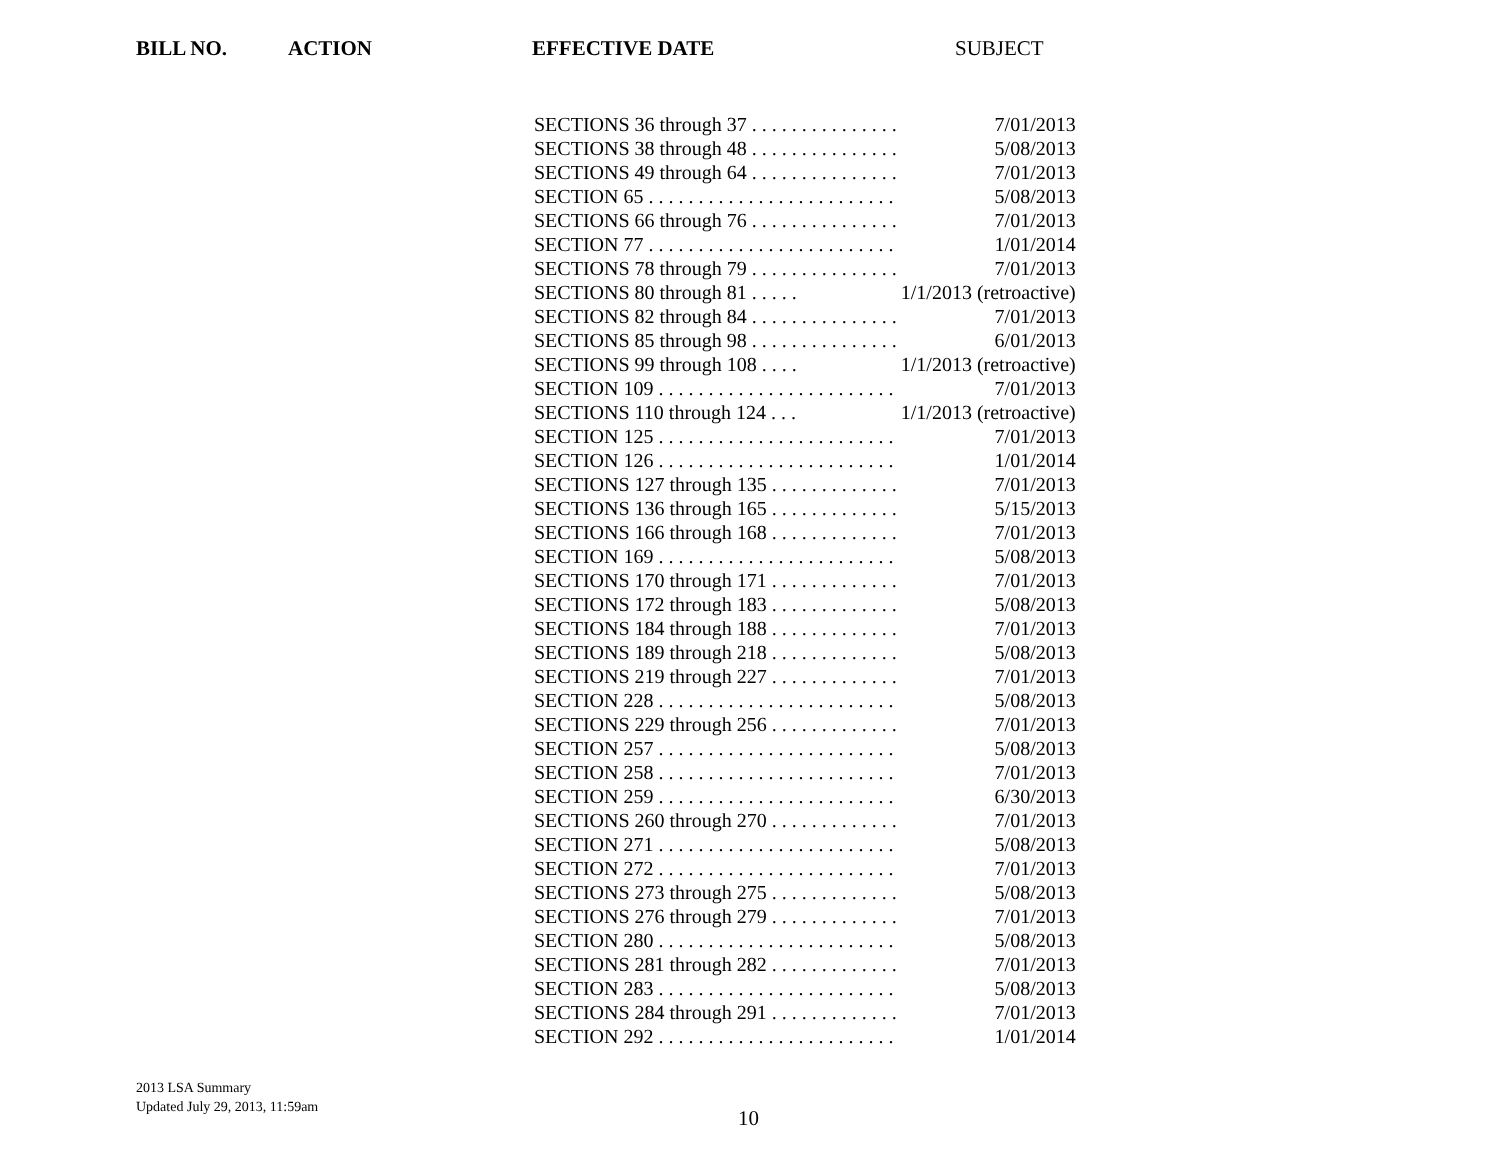BILL NO. ACTION EFFECTIVE DATE SUBJECT
| SECTIONS 36 through 37 . . . . . . . . . . . . . . . | 7/01/2013 |
| SECTIONS 38 through 48 . . . . . . . . . . . . . . . | 5/08/2013 |
| SECTIONS 49 through 64 . . . . . . . . . . . . . . . | 7/01/2013 |
| SECTION 65 . . . . . . . . . . . . . . . . . . . . . . . . . | 5/08/2013 |
| SECTIONS 66 through 76 . . . . . . . . . . . . . . . | 7/01/2013 |
| SECTION 77 . . . . . . . . . . . . . . . . . . . . . . . . . | 1/01/2014 |
| SECTIONS 78 through 79 . . . . . . . . . . . . . . . | 7/01/2013 |
| SECTIONS 80 through 81 . . . . . | 1/1/2013 (retroactive) |
| SECTIONS 82 through 84 . . . . . . . . . . . . . . . | 7/01/2013 |
| SECTIONS 85 through 98 . . . . . . . . . . . . . . . | 6/01/2013 |
| SECTIONS 99 through 108 . . . . | 1/1/2013 (retroactive) |
| SECTION 109 . . . . . . . . . . . . . . . . . . . . . . . . | 7/01/2013 |
| SECTIONS 110 through 124 . . . | 1/1/2013 (retroactive) |
| SECTION 125 . . . . . . . . . . . . . . . . . . . . . . . . | 7/01/2013 |
| SECTION 126 . . . . . . . . . . . . . . . . . . . . . . . . | 1/01/2014 |
| SECTIONS 127 through 135 . . . . . . . . . . . . . | 7/01/2013 |
| SECTIONS 136 through 165 . . . . . . . . . . . . . | 5/15/2013 |
| SECTIONS 166 through 168 . . . . . . . . . . . . . | 7/01/2013 |
| SECTION 169 . . . . . . . . . . . . . . . . . . . . . . . . | 5/08/2013 |
| SECTIONS 170 through 171 . . . . . . . . . . . . . | 7/01/2013 |
| SECTIONS 172 through 183 . . . . . . . . . . . . . | 5/08/2013 |
| SECTIONS 184 through 188 . . . . . . . . . . . . . | 7/01/2013 |
| SECTIONS 189 through 218 . . . . . . . . . . . . . | 5/08/2013 |
| SECTIONS 219 through 227 . . . . . . . . . . . . . | 7/01/2013 |
| SECTION 228 . . . . . . . . . . . . . . . . . . . . . . . . | 5/08/2013 |
| SECTIONS 229 through 256 . . . . . . . . . . . . . | 7/01/2013 |
| SECTION 257 . . . . . . . . . . . . . . . . . . . . . . . . | 5/08/2013 |
| SECTION 258 . . . . . . . . . . . . . . . . . . . . . . . . | 7/01/2013 |
| SECTION 259 . . . . . . . . . . . . . . . . . . . . . . . . | 6/30/2013 |
| SECTIONS 260 through 270 . . . . . . . . . . . . . | 7/01/2013 |
| SECTION 271 . . . . . . . . . . . . . . . . . . . . . . . . | 5/08/2013 |
| SECTION 272 . . . . . . . . . . . . . . . . . . . . . . . . | 7/01/2013 |
| SECTIONS 273 through 275 . . . . . . . . . . . . . | 5/08/2013 |
| SECTIONS 276 through 279 . . . . . . . . . . . . . | 7/01/2013 |
| SECTION 280 . . . . . . . . . . . . . . . . . . . . . . . . | 5/08/2013 |
| SECTIONS 281 through 282 . . . . . . . . . . . . . | 7/01/2013 |
| SECTION 283 . . . . . . . . . . . . . . . . . . . . . . . . | 5/08/2013 |
| SECTIONS 284 through 291 . . . . . . . . . . . . . | 7/01/2013 |
| SECTION 292 . . . . . . . . . . . . . . . . . . . . . . . . | 1/01/2014 |
2013 LSA Summary
Updated July 29, 2013, 11:59am
10